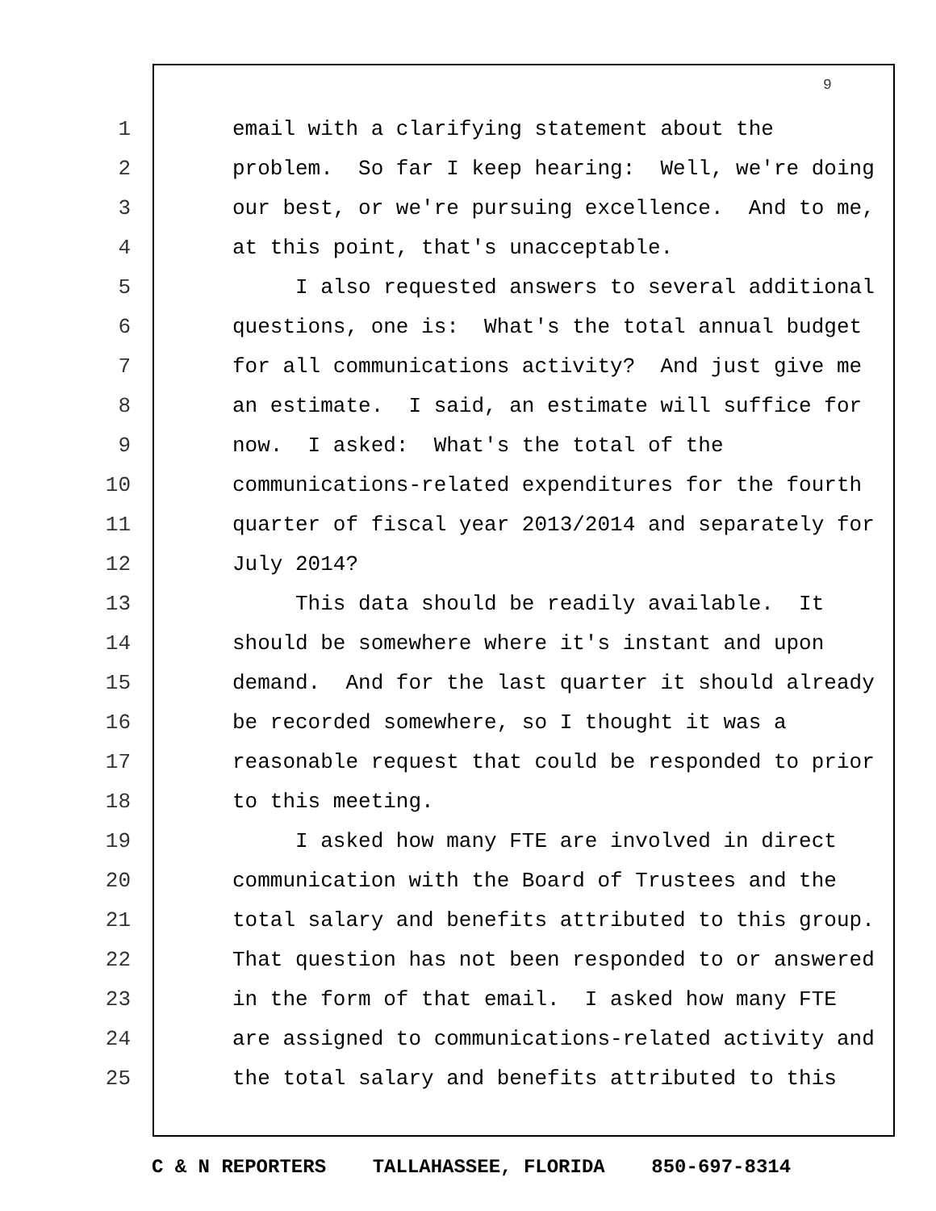9
1 email with a clarifying statement about the
2 problem. So far I keep hearing: Well, we're doing
3 our best, or we're pursuing excellence. And to me,
4 at this point, that's unacceptable.
5 I also requested answers to several additional
6 questions, one is: What's the total annual budget
7 for all communications activity? And just give me
8 an estimate. I said, an estimate will suffice for
9 now. I asked: What's the total of the
10 communications-related expenditures for the fourth
11 quarter of fiscal year 2013/2014 and separately for
12 July 2014?
13 This data should be readily available. It
14 should be somewhere where it's instant and upon
15 demand. And for the last quarter it should already
16 be recorded somewhere, so I thought it was a
17 reasonable request that could be responded to prior
18 to this meeting.
19 I asked how many FTE are involved in direct
20 communication with the Board of Trustees and the
21 total salary and benefits attributed to this group.
22 That question has not been responded to or answered
23 in the form of that email. I asked how many FTE
24 are assigned to communications-related activity and
25 the total salary and benefits attributed to this
C & N REPORTERS TALLAHASSEE, FLORIDA 850-697-8314